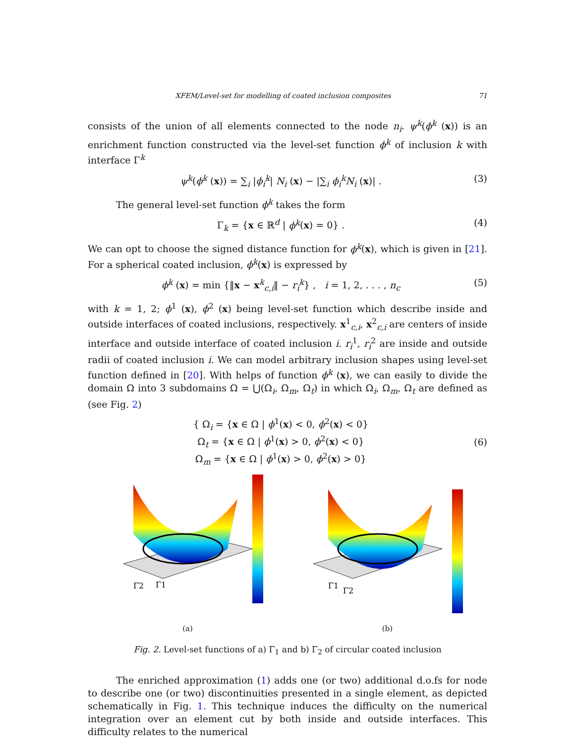XFEM/Level-set for modelling of coated inclusion composites 71
consists of the union of all elements connected to the node n<sub>i</sub>. ψ<sup>k</sup>(ϕ<sup>k</sup> (x)) is an enrichment function constructed via the level-set function ϕ<sup>k</sup> of inclusion k with interface Γ<sup>k</sup>
ψ<sup>k</sup>(ϕ<sup>k</sup> (x)) = ∑<sub>i</sub> |ϕ<sub>i</sub><sup>k</sup>| N<sub>i</sub> (x) − |∑<sub>i</sub> ϕ<sub>i</sub><sup>k</sup>N<sub>i</sub> (x)| . (3)
The general level-set function ϕ<sup>k</sup> takes the form
Γ<sub>k</sub> = {x ∈ ℝ<sup>d</sup> | ϕ<sup>k</sup>(x) = 0} . (4)
We can opt to choose the signed distance function for ϕ<sup>k</sup>(x), which is given in [21]. For a spherical coated inclusion, ϕ<sup>k</sup>(x) is expressed by
ϕ<sup>k</sup> (x) = min {‖x − x<sup>k</sup><sub>c,i</sub>‖ − r<sub>i</sub><sup>k</sup>} , i = 1, 2, . . . , n<sub>c</sub> (5)
with k = 1, 2; ϕ<sup>1</sup> (x), ϕ<sup>2</sup> (x) being level-set function which describe inside and outside interfaces of coated inclusions, respectively. x<sup>1</sup><sub>c,i</sub>, x<sup>2</sup><sub>c,i</sub> are centers of inside interface and outside interface of coated inclusion i. r<sub>i</sub><sup>1</sup>, r<sub>i</sub><sup>2</sup> are inside and outside radii of coated inclusion i. We can model arbitrary inclusion shapes using level-set function defined in [20]. With helps of function ϕ<sup>k</sup> (x), we can easily to divide the domain Ω into 3 subdomains Ω = ⋃(Ω<sub>i</sub>, Ω<sub>m</sub>, Ω<sub>t</sub>) in which Ω<sub>i</sub>, Ω<sub>m</sub>, Ω<sub>t</sub> are defined as (see Fig. 2)
{ Ω<sub>i</sub> = {x ∈ Ω | ϕ<sup>1</sup>(x) < 0, ϕ<sup>2</sup>(x) < 0}
Ω<sub>t</sub> = {x ∈ Ω | ϕ<sup>1</sup>(x) > 0, ϕ<sup>2</sup>(x) < 0}
Ω<sub>m</sub> = {x ∈ Ω | ϕ<sup>1</sup>(x) > 0, ϕ<sup>2</sup>(x) > 0} (6)
Γ2
Γ1
(a)
Γ1
Γ2
(b)
Fig. 2. Level-set functions of a) Γ<sub>1</sub> and b) Γ<sub>2</sub> of circular coated inclusion
The enriched approximation (1) adds one (or two) additional d.o.fs for node to describe one (or two) discontinuities presented in a single element, as depicted schematically in Fig. 1. This technique induces the difficulty on the numerical integration over an element cut by both inside and outside interfaces. This difficulty relates to the numerical